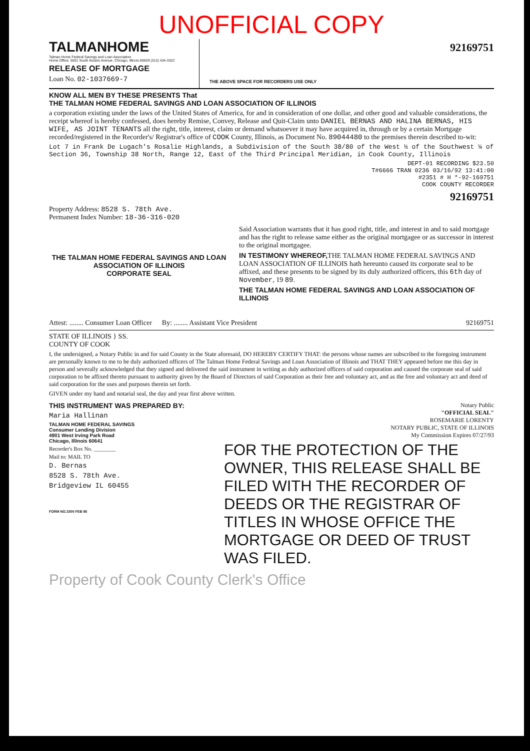UNOFFICIAL COPY
TALMANHOME
Talman Home Federal Savings and Loan Association
Home Office: 5501 South Kedzie Avenue, Chicago, Illinois 60629 (312) 434-3322
RELEASE OF MORTGAGE
Loan No. 02-1037669-7
92169751
THE ABOVE SPACE FOR RECORDERS USE ONLY
KNOW ALL MEN BY THESE PRESENTS That
THE TALMAN HOME FEDERAL SAVINGS AND LOAN ASSOCIATION OF ILLINOIS
a corporation existing under the laws of the United States of America, for and in consideration of one dollar, and other good and valuable considerations, the receipt whereof is hereby confessed, does hereby Remise, Convey, Release and Quit-Claim unto DANIEL BERNAS AND HALINA BERNAS, HIS WIFE, AS JOINT TENANTS all the right, title, interest, claim or demand whatsoever it may have acquired in, through or by a certain Mortgage recorded/registered in the Recorder's/ Registrar's office of COOK County, Illinois, as Document No. 89044480 to the premises therein described to-wit:
Lot 7 in Frank De Lugach's Rosalie Highlands, a Subdivision of the South 38/80 of the West ½ of the Southwest ¼ of Section 36, Township 38 North, Range 12, East of the Third Principal Meridian, in Cook County, Illinois
DEPT-01 RECORDING $23.50
T#6666 TRAN 0236 03/16/92 13:41:00
#2351 # H *-92-169751
COOK COUNTY RECORDER
92169751
Property Address: 8528 S. 78th Ave.
Permanent Index Number: 18-36-316-020
THE TALMAN HOME FEDERAL SAVINGS AND LOAN ASSOCIATION OF ILLINOIS
CORPORATE SEAL
Said Association warrants that it has good right, title, and interest in and to said mortgage and has the right to release same either as the original mortgagee or as successor in interest to the original mortgagee.
IN TESTIMONY WHEREOF, THE TALMAN HOME FEDERAL SAVINGS AND LOAN ASSOCIATION OF ILLINOIS hath hereunto caused its corporate seal to be affixed, and these presents to be signed by its duly authorized officers, this 6th day of November, 19 89.
THE TALMAN HOME FEDERAL SAVINGS AND LOAN ASSOCIATION OF ILLINOIS
Attest: ........ Consumer Loan Officer By: ........ Assistant Vice President 92169751
STATE OF ILLINOIS } SS.
COUNTY OF COOK
I, the undersigned, a Notary Public in and for said County in the State aforesaid, DO HEREBY CERTIFY THAT: the persons whose names are subscribed to the foregoing instrument are personally known to me to be duly authorized officers of The Talman Home Federal Savings and Loan Association of Illinois and THAT THEY appeared before me this day in person and severally acknowledged that they signed and delivered the said instrument in writing as duly authorized officers of said corporation and caused the corporate seal of said corporation to be affixed thereto pursuant to authority given by the Board of Directors of said Corporation as their free and voluntary act, and as the free and voluntary act and deed of said corporation for the uses and purposes therein set forth.
GIVEN under my hand and notarial seal, the day and year first above written.
THIS INSTRUMENT WAS PREPARED BY:
Maria Hallinan
TALMAN HOME FEDERAL SAVINGS
Consumer Lending Division
4901 West Irving Park Road
Chicago, Illinois 60641
Recorder's Box No. ________
Mail to: MAIL TO
D. Bernas
8528 S. 78th Ave.
Bridgeview IL 60455
FORM NO.3300 FEB 86
Notary Public
"OFFICIAL SEAL"
ROSEMARIE LORENTY
NOTARY PUBLIC, STATE OF ILLINOIS
My Commission Expires 07/27/93
FOR THE PROTECTION OF THE OWNER, THIS RELEASE SHALL BE FILED WITH THE RECORDER OF DEEDS OR THE REGISTRAR OF TITLES IN WHOSE OFFICE THE MORTGAGE OR DEED OF TRUST WAS FILED.
Property of Cook County Clerk's Office